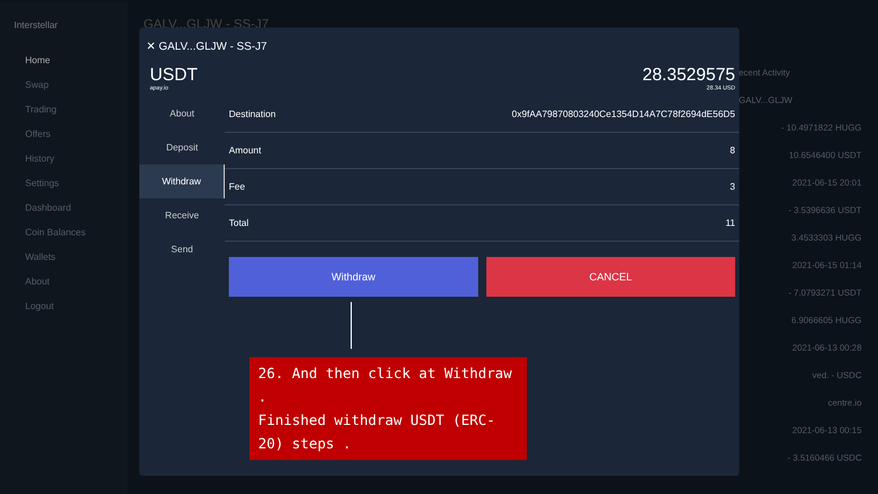Interstellar
Home
Swap
Trading
Offers
History
Settings
Dashboard
Coin Balances
Wallets
About
Logout
GALV...GLJW - SS-J7
ecent Activity
GALV...GLJW
- 10.4971822 HUGG
10.6546400 USDT
2021-06-15 20:01
- 3.5396636 USDT
3.4533303 HUGG
2021-06-15 01:14
- 7.0793271 USDT
6.9066605 HUGG
2021-06-13 00:28
ved. - USDC
centre.io
2021-06-13 00:15
- 3.5160466 USDC
✕ GALV...GLJW - SS-J7
USDT
apay.io
28.3529575
28.34 USD
About
Deposit
Withdraw
Receive
Send
| Destination | 0x9fAA79870803240Ce1354D14A7C78f2694dE56D5 |
| Amount | 8 |
| Fee | 3 |
| Total | 11 |
Withdraw CANCEL
26. And then click at Withdraw .
Finished withdraw USDT (ERC-20) steps .